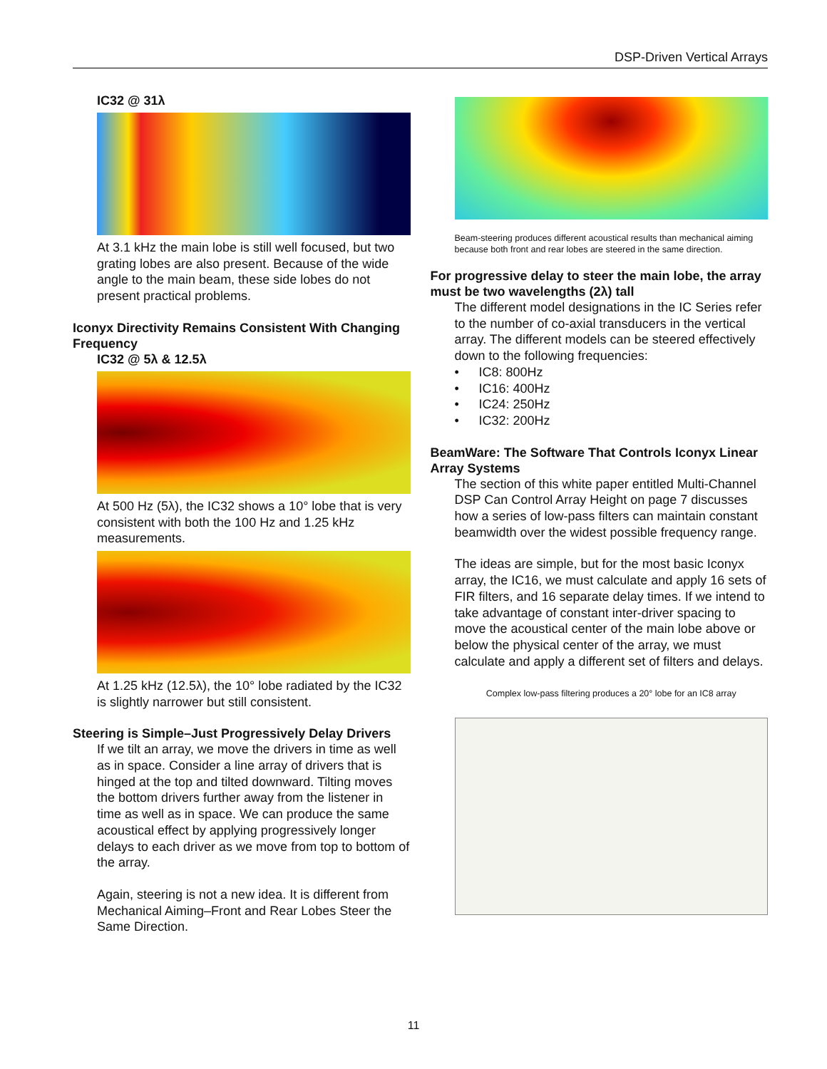DSP-Driven Vertical Arrays
IC32 @ 31λ
At 3.1 kHz the main lobe is still well focused, but two grating lobes are also present. Because of the wide angle to the main beam, these side lobes do not present practical problems.
Iconyx Directivity Remains Consistent With Changing Frequency
IC32 @ 5λ & 12.5λ
At 500 Hz (5λ), the IC32 shows a 10° lobe that is very consistent with both the 100 Hz and 1.25 kHz measurements.
At 1.25 kHz (12.5λ), the 10° lobe radiated by the IC32 is slightly narrower but still consistent.
Steering is Simple–Just Progressively Delay Drivers
If we tilt an array, we move the drivers in time as well as in space. Consider a line array of drivers that is hinged at the top and tilted downward. Tilting moves the bottom drivers further away from the listener in time as well as in space. We can produce the same acoustical effect by applying progressively longer delays to each driver as we move from top to bottom of the array.
Again, steering is not a new idea. It is different from Mechanical Aiming–Front and Rear Lobes Steer the Same Direction.
Beam-steering produces different acoustical results than mechanical aiming because both front and rear lobes are steered in the same direction.
For progressive delay to steer the main lobe, the array must be two wavelengths (2λ) tall
The different model designations in the IC Series refer to the number of co-axial transducers in the vertical array. The different models can be steered effectively down to the following frequencies:
• IC8: 800Hz
• IC16: 400Hz
• IC24: 250Hz
• IC32: 200Hz
BeamWare: The Software That Controls Iconyx Linear Array Systems
The section of this white paper entitled Multi-Channel DSP Can Control Array Height on page 7 discusses how a series of low-pass filters can maintain constant beamwidth over the widest possible frequency range.
The ideas are simple, but for the most basic Iconyx array, the IC16, we must calculate and apply 16 sets of FIR filters, and 16 separate delay times. If we intend to take advantage of constant inter-driver spacing to move the acoustical center of the main lobe above or below the physical center of the array, we must calculate and apply a different set of filters and delays.
Complex low-pass filtering produces a 20° lobe for an IC8 array
11